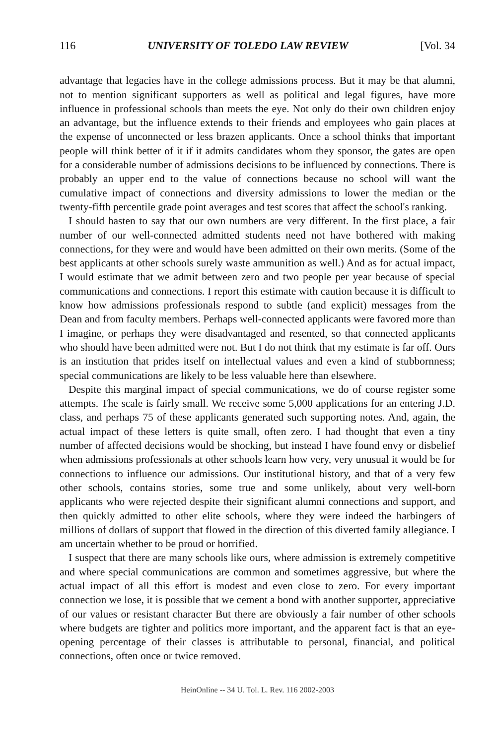116 UNIVERSITY OF TOLEDO LAW REVIEW [Vol. 34
advantage that legacies have in the college admissions process. But it may be that alumni, not to mention significant supporters as well as political and legal figures, have more influence in professional schools than meets the eye. Not only do their own children enjoy an advantage, but the influence extends to their friends and employees who gain places at the expense of unconnected or less brazen applicants. Once a school thinks that important people will think better of it if it admits candidates whom they sponsor, the gates are open for a considerable number of admissions decisions to be influenced by connections. There is probably an upper end to the value of connections because no school will want the cumulative impact of connections and diversity admissions to lower the median or the twenty-fifth percentile grade point averages and test scores that affect the school's ranking.
I should hasten to say that our own numbers are very different. In the first place, a fair number of our well-connected admitted students need not have bothered with making connections, for they were and would have been admitted on their own merits. (Some of the best applicants at other schools surely waste ammunition as well.) And as for actual impact, I would estimate that we admit between zero and two people per year because of special communications and connections. I report this estimate with caution because it is difficult to know how admissions professionals respond to subtle (and explicit) messages from the Dean and from faculty members. Perhaps well-connected applicants were favored more than I imagine, or perhaps they were disadvantaged and resented, so that connected applicants who should have been admitted were not. But I do not think that my estimate is far off. Ours is an institution that prides itself on intellectual values and even a kind of stubbornness; special communications are likely to be less valuable here than elsewhere.
Despite this marginal impact of special communications, we do of course register some attempts. The scale is fairly small. We receive some 5,000 applications for an entering J.D. class, and perhaps 75 of these applicants generated such supporting notes. And, again, the actual impact of these letters is quite small, often zero. I had thought that even a tiny number of affected decisions would be shocking, but instead I have found envy or disbelief when admissions professionals at other schools learn how very, very unusual it would be for connections to influence our admissions. Our institutional history, and that of a very few other schools, contains stories, some true and some unlikely, about very well-born applicants who were rejected despite their significant alumni connections and support, and then quickly admitted to other elite schools, where they were indeed the harbingers of millions of dollars of support that flowed in the direction of this diverted family allegiance. I am uncertain whether to be proud or horrified.
I suspect that there are many schools like ours, where admission is extremely competitive and where special communications are common and sometimes aggressive, but where the actual impact of all this effort is modest and even close to zero. For every important connection we lose, it is possible that we cement a bond with another supporter, appreciative of our values or resistant character But there are obviously a fair number of other schools where budgets are tighter and politics more important, and the apparent fact is that an eye-opening percentage of their classes is attributable to personal, financial, and political connections, often once or twice removed.
HeinOnline -- 34 U. Tol. L. Rev. 116 2002-2003